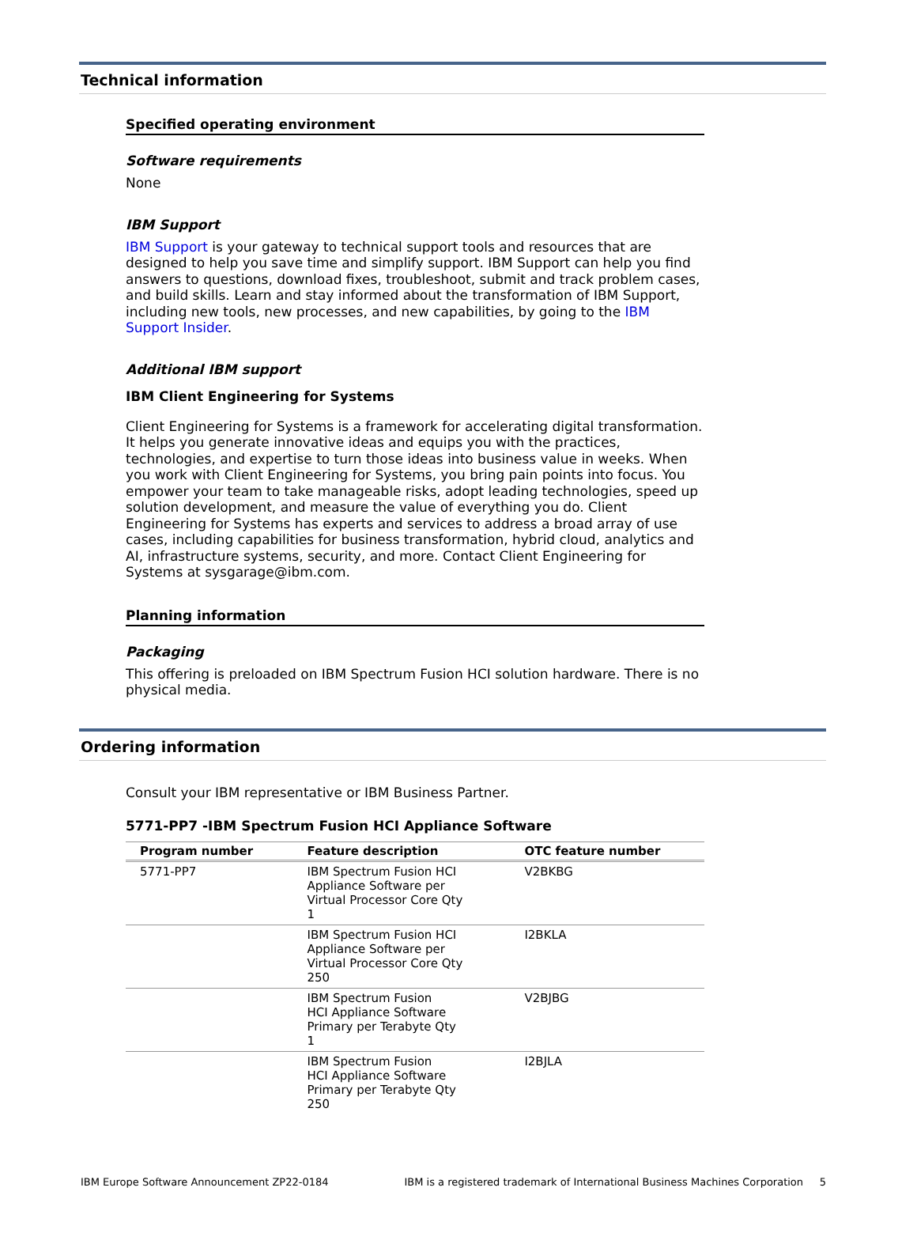Technical information
Specified operating environment
Software requirements
None
IBM Support
IBM Support is your gateway to technical support tools and resources that are designed to help you save time and simplify support. IBM Support can help you find answers to questions, download fixes, troubleshoot, submit and track problem cases, and build skills. Learn and stay informed about the transformation of IBM Support, including new tools, new processes, and new capabilities, by going to the IBM Support Insider.
Additional IBM support
IBM Client Engineering for Systems
Client Engineering for Systems is a framework for accelerating digital transformation. It helps you generate innovative ideas and equips you with the practices, technologies, and expertise to turn those ideas into business value in weeks. When you work with Client Engineering for Systems, you bring pain points into focus. You empower your team to take manageable risks, adopt leading technologies, speed up solution development, and measure the value of everything you do. Client Engineering for Systems has experts and services to address a broad array of use cases, including capabilities for business transformation, hybrid cloud, analytics and AI, infrastructure systems, security, and more. Contact Client Engineering for Systems at sysgarage@ibm.com.
Planning information
Packaging
This offering is preloaded on IBM Spectrum Fusion HCI solution hardware. There is no physical media.
Ordering information
Consult your IBM representative or IBM Business Partner.
5771-PP7 -IBM Spectrum Fusion HCI Appliance Software
| Program number | Feature description | OTC feature number |
| --- | --- | --- |
| 5771-PP7 | IBM Spectrum Fusion HCI Appliance Software per Virtual Processor Core Qty 1 | V2BKBG |
| | IBM Spectrum Fusion HCI Appliance Software per Virtual Processor Core Qty 250 | I2BKLA |
| | IBM Spectrum Fusion HCI Appliance Software Primary per Terabyte Qty 1 | V2BJBG |
| | IBM Spectrum Fusion HCI Appliance Software Primary per Terabyte Qty 250 | I2BJLA |
IBM Europe Software Announcement ZP22-0184 IBM is a registered trademark of International Business Machines Corporation 5